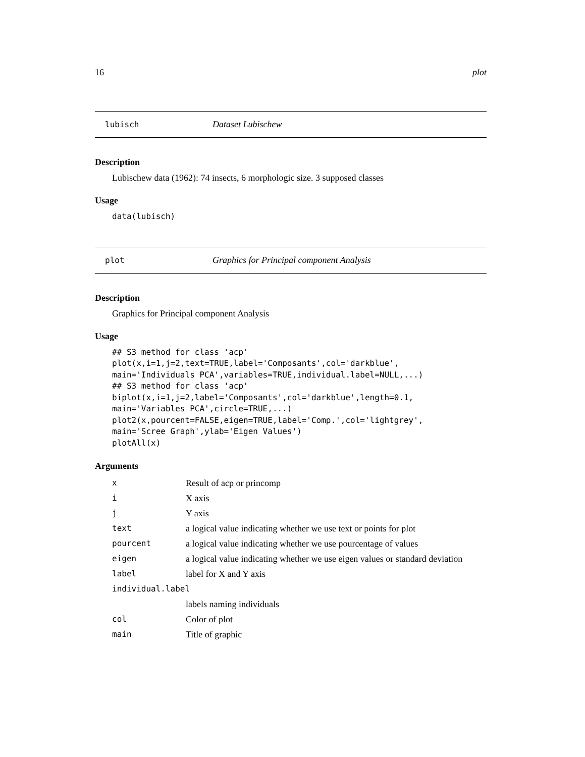16 plot
lubisch Dataset Lubischew
Description
Lubischew data (1962): 74 insects, 6 morphologic size. 3 supposed classes
Usage
data(lubisch)
plot Graphics for Principal component Analysis
Description
Graphics for Principal component Analysis
Usage
## S3 method for class 'acp'
plot(x,i=1,j=2,text=TRUE,label='Composants',col='darkblue',
main='Individuals PCA',variables=TRUE,individual.label=NULL,...)
## S3 method for class 'acp'
biplot(x,i=1,j=2,label='Composants',col='darkblue',length=0.1,
main='Variables PCA',circle=TRUE,...)
plot2(x,pourcent=FALSE,eigen=TRUE,label='Comp.',col='lightgrey',
main='Scree Graph',ylab='Eigen Values')
plotAll(x)
Arguments
| x | Result of acp or princomp |
| i | X axis |
| j | Y axis |
| text | a logical value indicating whether we use text or points for plot |
| pourcent | a logical value indicating whether we use pourcentage of values |
| eigen | a logical value indicating whether we use eigen values or standard deviation |
| label | label for X and Y axis |
| individual.label | |
| | labels naming individuals |
| col | Color of plot |
| main | Title of graphic |